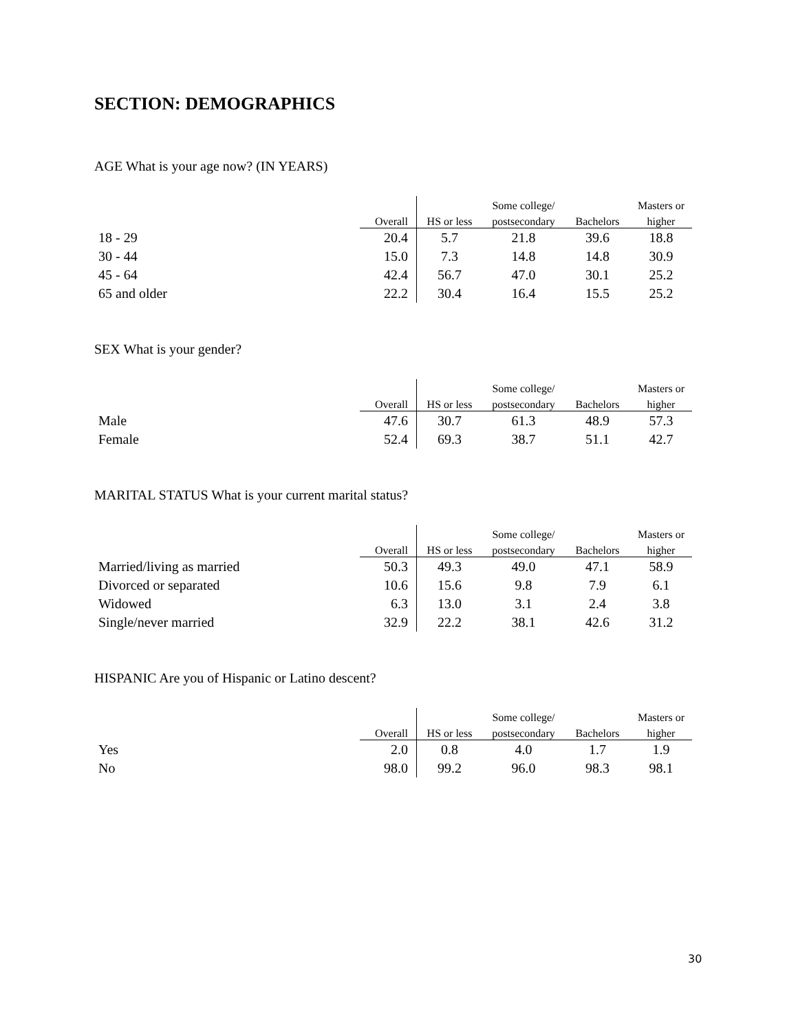SECTION: DEMOGRAPHICS
AGE What is your age now? (IN YEARS)
| | | | Some college/ | | Masters or |
| --- | --- | --- | --- | --- | --- |
| | Overall | HS or less | postsecondary | Bachelors | higher |
| 18 - 29 | 20.4 | 5.7 | 21.8 | 39.6 | 18.8 |
| 30 - 44 | 15.0 | 7.3 | 14.8 | 14.8 | 30.9 |
| 45 - 64 | 42.4 | 56.7 | 47.0 | 30.1 | 25.2 |
| 65 and older | 22.2 | 30.4 | 16.4 | 15.5 | 25.2 |
SEX What is your gender?
| | | | Some college/ | | Masters or |
| --- | --- | --- | --- | --- | --- |
| | Overall | HS or less | postsecondary | Bachelors | higher |
| Male | 47.6 | 30.7 | 61.3 | 48.9 | 57.3 |
| Female | 52.4 | 69.3 | 38.7 | 51.1 | 42.7 |
MARITAL STATUS What is your current marital status?
| | | | Some college/ | | Masters or |
| --- | --- | --- | --- | --- | --- |
| | Overall | HS or less | postsecondary | Bachelors | higher |
| Married/living as married | 50.3 | 49.3 | 49.0 | 47.1 | 58.9 |
| Divorced or separated | 10.6 | 15.6 | 9.8 | 7.9 | 6.1 |
| Widowed | 6.3 | 13.0 | 3.1 | 2.4 | 3.8 |
| Single/never married | 32.9 | 22.2 | 38.1 | 42.6 | 31.2 |
HISPANIC Are you of Hispanic or Latino descent?
| | | | Some college/ | | Masters or |
| --- | --- | --- | --- | --- | --- |
| | Overall | HS or less | postsecondary | Bachelors | higher |
| Yes | 2.0 | 0.8 | 4.0 | 1.7 | 1.9 |
| No | 98.0 | 99.2 | 96.0 | 98.3 | 98.1 |
30